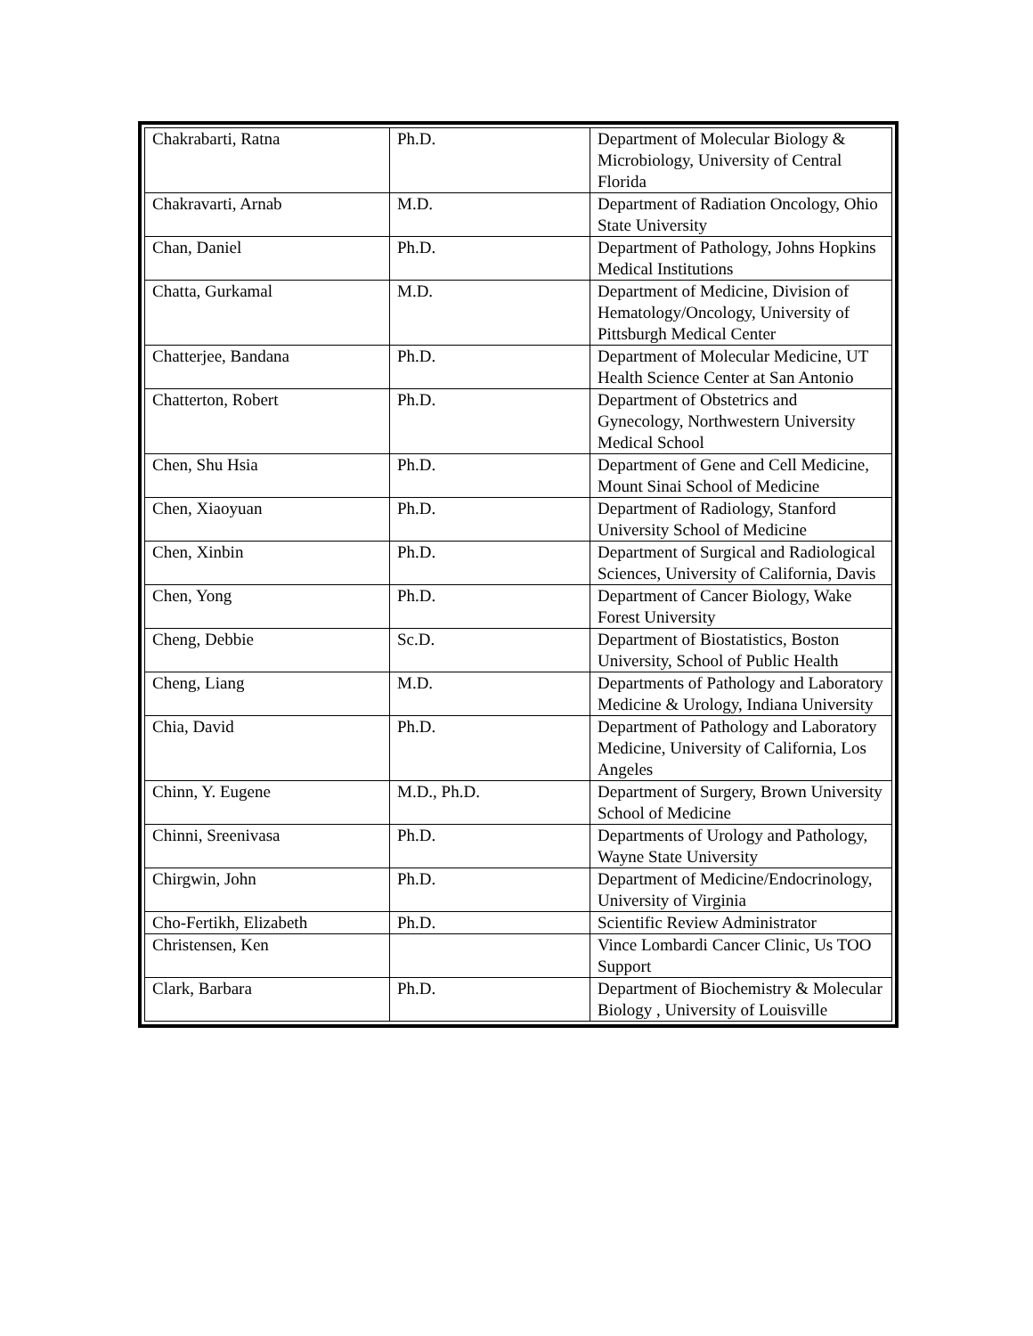| Chakrabarti, Ratna | Ph.D. | Department of Molecular Biology & Microbiology, University of Central Florida |
| Chakravarti, Arnab | M.D. | Department of Radiation Oncology, Ohio State University |
| Chan, Daniel | Ph.D. | Department of Pathology, Johns Hopkins Medical Institutions |
| Chatta, Gurkamal | M.D. | Department of Medicine, Division of Hematology/Oncology, University of Pittsburgh Medical Center |
| Chatterjee, Bandana | Ph.D. | Department of Molecular Medicine, UT Health Science Center at San Antonio |
| Chatterton, Robert | Ph.D. | Department of Obstetrics and Gynecology, Northwestern University Medical School |
| Chen, Shu Hsia | Ph.D. | Department of Gene and Cell Medicine, Mount Sinai School of Medicine |
| Chen, Xiaoyuan | Ph.D. | Department of Radiology, Stanford University School of Medicine |
| Chen, Xinbin | Ph.D. | Department of Surgical and Radiological Sciences, University of California, Davis |
| Chen, Yong | Ph.D. | Department of Cancer Biology, Wake Forest University |
| Cheng, Debbie | Sc.D. | Department of Biostatistics, Boston University, School of Public Health |
| Cheng, Liang | M.D. | Departments of Pathology and Laboratory Medicine & Urology, Indiana University |
| Chia, David | Ph.D. | Department of Pathology and Laboratory Medicine, University of California, Los Angeles |
| Chinn, Y. Eugene | M.D., Ph.D. | Department of Surgery, Brown University School of Medicine |
| Chinni, Sreenivasa | Ph.D. | Departments of Urology and Pathology, Wayne State University |
| Chirgwin, John | Ph.D. | Department of Medicine/Endocrinology, University of Virginia |
| Cho-Fertikh, Elizabeth | Ph.D. | Scientific Review Administrator |
| Christensen, Ken | | Vince Lombardi Cancer Clinic, Us TOO Support |
| Clark, Barbara | Ph.D. | Department of Biochemistry & Molecular Biology , University of Louisville |